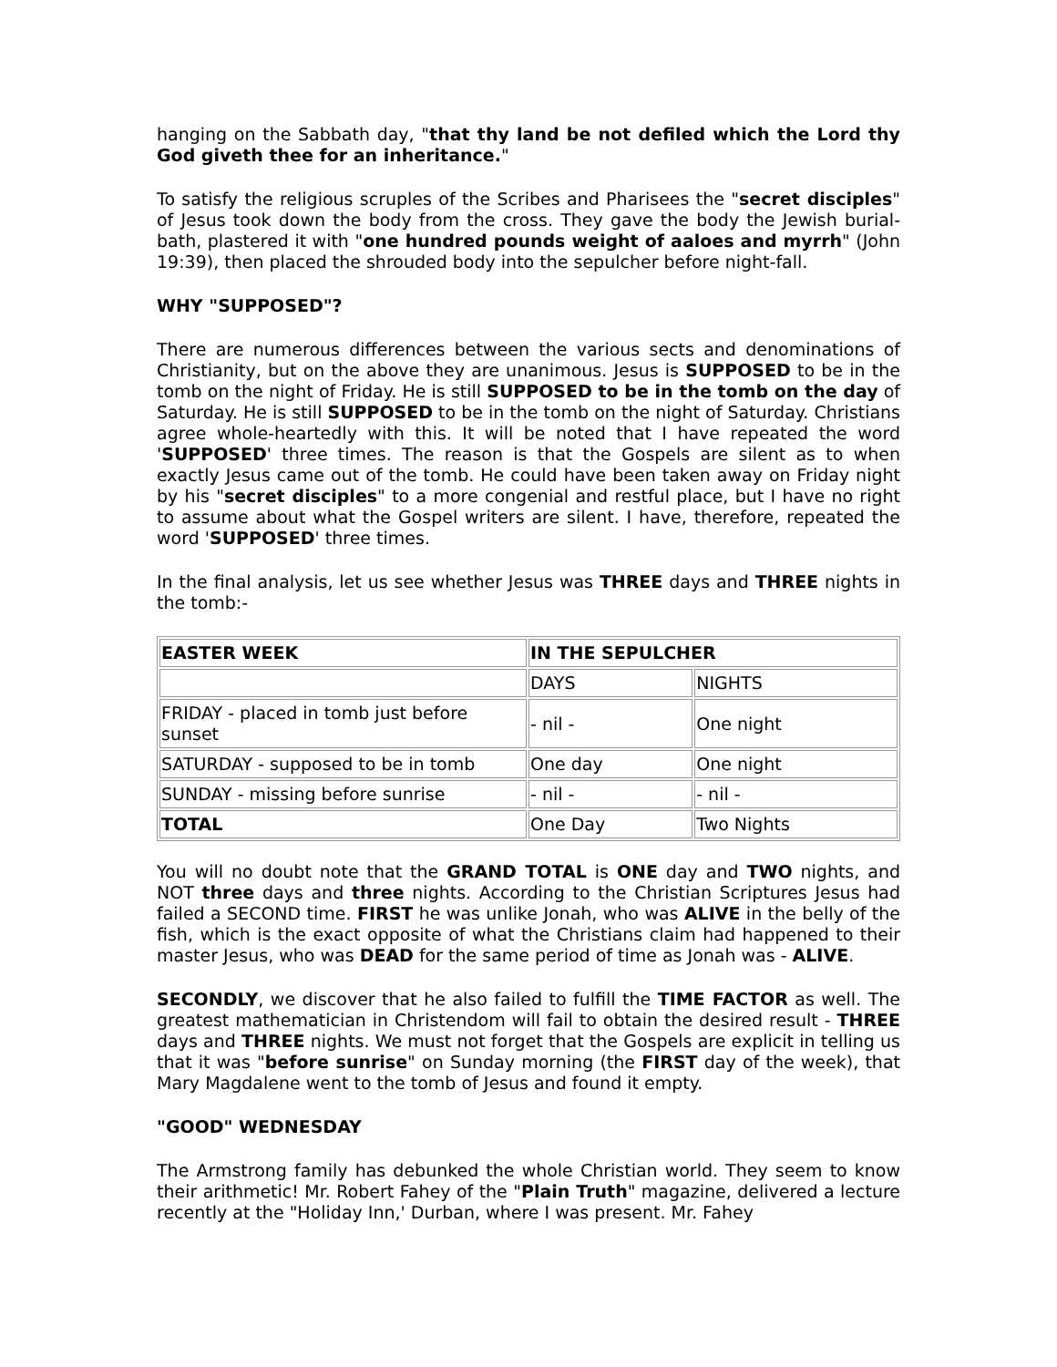hanging on the Sabbath day, "that thy land be not defiled which the Lord thy God giveth thee for an inheritance."
To satisfy the religious scruples of the Scribes and Pharisees the "secret disciples" of Jesus took down the body from the cross. They gave the body the Jewish burial-bath, plastered it with "one hundred pounds weight of aaloes and myrrh" (John 19:39), then placed the shrouded body into the sepulcher before night-fall.
WHY "SUPPOSED"?
There are numerous differences between the various sects and denominations of Christianity, but on the above they are unanimous. Jesus is SUPPOSED to be in the tomb on the night of Friday. He is still SUPPOSED to be in the tomb on the day of Saturday. He is still SUPPOSED to be in the tomb on the night of Saturday. Christians agree whole-heartedly with this. It will be noted that I have repeated the word 'SUPPOSED' three times. The reason is that the Gospels are silent as to when exactly Jesus came out of the tomb. He could have been taken away on Friday night by his "secret disciples" to a more congenial and restful place, but I have no right to assume about what the Gospel writers are silent. I have, therefore, repeated the word 'SUPPOSED' three times.
In the final analysis, let us see whether Jesus was THREE days and THREE nights in the tomb:-
| EASTER WEEK | IN THE SEPULCHER | |
| | DAYS | NIGHTS |
| FRIDAY - placed in tomb just before sunset | - nil - | One night |
| SATURDAY - supposed to be in tomb | One day | One night |
| SUNDAY - missing before sunrise | - nil - | - nil - |
| TOTAL | One Day | Two Nights |
You will no doubt note that the GRAND TOTAL is ONE day and TWO nights, and NOT three days and three nights. According to the Christian Scriptures Jesus had failed a SECOND time. FIRST he was unlike Jonah, who was ALIVE in the belly of the fish, which is the exact opposite of what the Christians claim had happened to their master Jesus, who was DEAD for the same period of time as Jonah was - ALIVE.
SECONDLY, we discover that he also failed to fulfill the TIME FACTOR as well. The greatest mathematician in Christendom will fail to obtain the desired result - THREE days and THREE nights. We must not forget that the Gospels are explicit in telling us that it was "before sunrise" on Sunday morning (the FIRST day of the week), that Mary Magdalene went to the tomb of Jesus and found it empty.
"GOOD" WEDNESDAY
The Armstrong family has debunked the whole Christian world. They seem to know their arithmetic! Mr. Robert Fahey of the "Plain Truth" magazine, delivered a lecture recently at the "Holiday Inn,' Durban, where I was present. Mr. Fahey